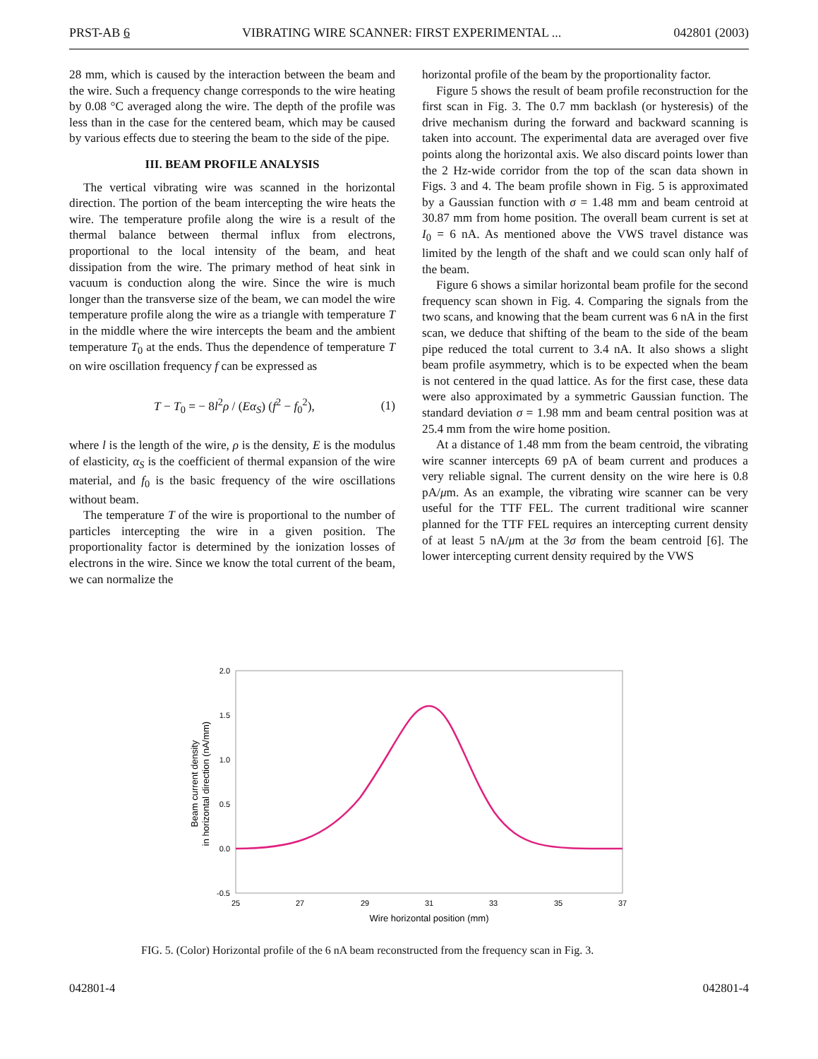PRST-AB 6 VIBRATING WIRE SCANNER: FIRST EXPERIMENTAL ... 042801 (2003)
28 mm, which is caused by the interaction between the beam and the wire. Such a frequency change corresponds to the wire heating by 0.08 °C averaged along the wire. The depth of the profile was less than in the case for the centered beam, which may be caused by various effects due to steering the beam to the side of the pipe.
III. BEAM PROFILE ANALYSIS
The vertical vibrating wire was scanned in the horizontal direction. The portion of the beam intercepting the wire heats the wire. The temperature profile along the wire is a result of the thermal balance between thermal influx from electrons, proportional to the local intensity of the beam, and heat dissipation from the wire. The primary method of heat sink in vacuum is conduction along the wire. Since the wire is much longer than the transverse size of the beam, we can model the wire temperature profile along the wire as a triangle with temperature T in the middle where the wire intercepts the beam and the ambient temperature T<sub>0</sub> at the ends. Thus the dependence of temperature T on wire oscillation frequency f can be expressed as
T − T<sub>0</sub> = − 8l<sup>2</sup>ρ / (Eα<sub>S</sub>) (f<sup>2</sup> − f<sub>0</sub><sup>2</sup>), (1)
where l is the length of the wire, ρ is the density, E is the modulus of elasticity, α<sub>S</sub> is the coefficient of thermal expansion of the wire material, and f<sub>0</sub> is the basic frequency of the wire oscillations without beam.
The temperature T of the wire is proportional to the number of particles intercepting the wire in a given position. The proportionality factor is determined by the ionization losses of electrons in the wire. Since we know the total current of the beam, we can normalize the
horizontal profile of the beam by the proportionality factor.
Figure 5 shows the result of beam profile reconstruction for the first scan in Fig. 3. The 0.7 mm backlash (or hysteresis) of the drive mechanism during the forward and backward scanning is taken into account. The experimental data are averaged over five points along the horizontal axis. We also discard points lower than the 2 Hz-wide corridor from the top of the scan data shown in Figs. 3 and 4. The beam profile shown in Fig. 5 is approximated by a Gaussian function with σ = 1.48 mm and beam centroid at 30.87 mm from home position. The overall beam current is set at I<sub>0</sub> = 6 nA. As mentioned above the VWS travel distance was limited by the length of the shaft and we could scan only half of the beam.
Figure 6 shows a similar horizontal beam profile for the second frequency scan shown in Fig. 4. Comparing the signals from the two scans, and knowing that the beam current was 6 nA in the first scan, we deduce that shifting of the beam to the side of the beam pipe reduced the total current to 3.4 nA. It also shows a slight beam profile asymmetry, which is to be expected when the beam is not centered in the quad lattice. As for the first case, these data were also approximated by a symmetric Gaussian function. The standard deviation σ = 1.98 mm and beam central position was at 25.4 mm from the wire home position.
At a distance of 1.48 mm from the beam centroid, the vibrating wire scanner intercepts 69 pA of beam current and produces a very reliable signal. The current density on the wire here is 0.8 pA/μm. As an example, the vibrating wire scanner can be very useful for the TTF FEL. The current traditional wire scanner planned for the TTF FEL requires an intercepting current density of at least 5 nA/μm at the 3σ from the beam centroid [6]. The lower intercepting current density required by the VWS
2.0
1.5
1.0
0.5
0.0
-0.5
25
27
29
31
33
35
37
Wire horizontal position (mm)
Beam current density
in horizontal direction (nA/mm)
FIG. 5. (Color) Horizontal profile of the 6 nA beam reconstructed from the frequency scan in Fig. 3.
042801-4 042801-4